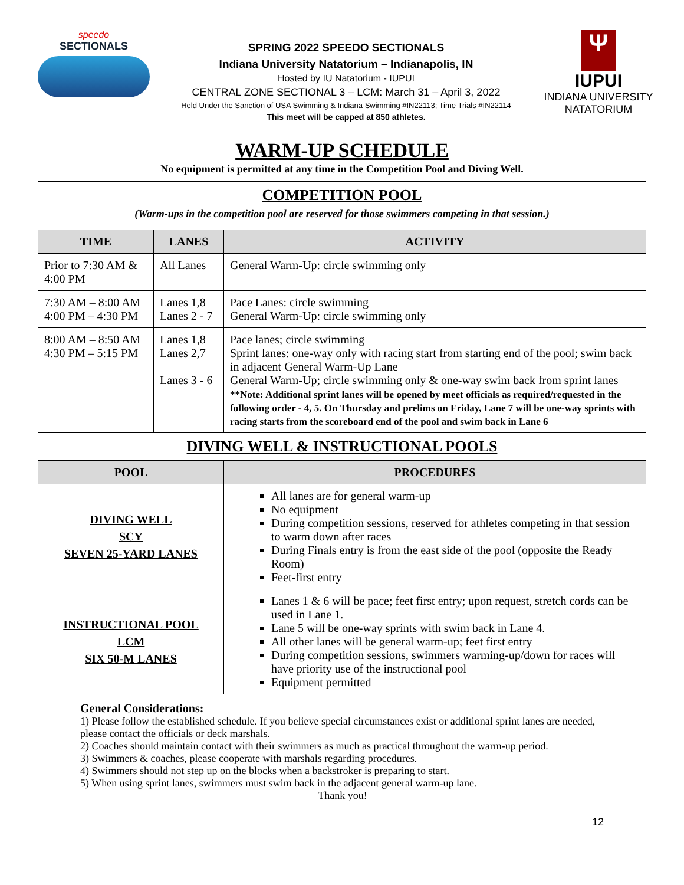speedo
SECTIONALS
SPRING 2022 SPEEDO SECTIONALS
Indiana University Natatorium – Indianapolis, IN
Hosted by IU Natatorium - IUPUI
CENTRAL ZONE SECTIONAL 3 – LCM: March 31 – April 3, 2022
Held Under the Sanction of USA Swimming & Indiana Swimming #IN22113; Time Trials #IN22114
This meet will be capped at 850 athletes.
Ψ
IUPUI
INDIANA UNIVERSITY
NATATORIUM
WARM-UP SCHEDULE
No equipment is permitted at any time in the Competition Pool and Diving Well.
| COMPETITION POOL (Warm-ups in the competition pool are reserved for those swimmers competing in that session.) | | |
| TIME | LANES | ACTIVITY |
| Prior to 7:30 AM & 4:00 PM | All Lanes | General Warm-Up: circle swimming only |
| 7:30 AM – 8:00 AM 4:00 PM – 4:30 PM | Lanes 1,8 Lanes 2 - 7 | Pace Lanes: circle swimming General Warm-Up: circle swimming only |
| 8:00 AM – 8:50 AM 4:30 PM – 5:15 PM | Lanes 1,8 Lanes 2,7 Lanes 3 - 6 | Pace lanes; circle swimming Sprint lanes: one-way only with racing start from starting end of the pool; swim back in adjacent General Warm-Up Lane General Warm-Up; circle swimming only & one-way swim back from sprint lanes **Note: Additional sprint lanes will be opened by meet officials as required/requested in the following order - 4, 5. On Thursday and prelims on Friday, Lane 7 will be one-way sprints with racing starts from the scoreboard end of the pool and swim back in Lane 6 |
| DIVING WELL & INSTRUCTIONAL POOLS | | |
| POOL | | PROCEDURES |
| DIVING WELL SCY SEVEN 25-YARD LANES | | All lanes are for general warm-up No equipment During competition sessions, reserved for athletes competing in that session to warm down after races During Finals entry is from the east side of the pool (opposite the Ready Room) Feet-first entry |
| INSTRUCTIONAL POOL LCM SIX 50-M LANES | | Lanes 1 & 6 will be pace; feet first entry; upon request, stretch cords can be used in Lane 1. Lane 5 will be one-way sprints with swim back in Lane 4. All other lanes will be general warm-up; feet first entry During competition sessions, swimmers warming-up/down for races will have priority use of the instructional pool Equipment permitted |
General Considerations:
1) Please follow the established schedule. If you believe special circumstances exist or additional sprint lanes are needed, please contact the officials or deck marshals.
2) Coaches should maintain contact with their swimmers as much as practical throughout the warm-up period.
3) Swimmers & coaches, please cooperate with marshals regarding procedures.
4) Swimmers should not step up on the blocks when a backstroker is preparing to start.
5) When using sprint lanes, swimmers must swim back in the adjacent general warm-up lane.
Thank you!
12